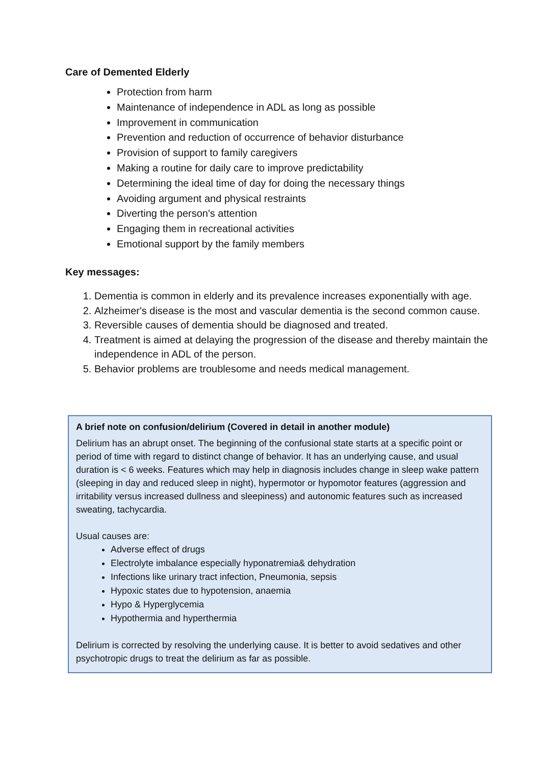Care of Demented Elderly
Protection from harm
Maintenance of independence in ADL as long as possible
Improvement in communication
Prevention and reduction of occurrence of behavior disturbance
Provision of support to family caregivers
Making a routine for daily care to improve predictability
Determining the ideal time of day for doing the necessary things
Avoiding argument and physical restraints
Diverting the person's attention
Engaging them in recreational activities
Emotional support by the family members
Key messages:
1. Dementia is common in elderly and its prevalence increases exponentially with age.
2. Alzheimer's disease is the most and vascular dementia is the second common cause.
3. Reversible causes of dementia should be diagnosed and treated.
4. Treatment is aimed at delaying the progression of the disease and thereby maintain the independence in ADL of the person.
5. Behavior problems are troublesome and needs medical management.
A brief note on confusion/delirium (Covered in detail in another module)
Delirium has an abrupt onset. The beginning of the confusional state starts at a specific point or period of time with regard to distinct change of behavior. It has an underlying cause, and usual duration is < 6 weeks. Features which may help in diagnosis includes change in sleep wake pattern (sleeping in day and reduced sleep in night), hypermotor or hypomotor features (aggression and irritability versus increased dullness and sleepiness) and autonomic features such as increased sweating, tachycardia.
Usual causes are:
Adverse effect of drugs
Electrolyte imbalance especially hyponatremia& dehydration
Infections like urinary tract infection, Pneumonia, sepsis
Hypoxic states due to hypotension, anaemia
Hypo & Hyperglycemia
Hypothermia and hyperthermia
Delirium is corrected by resolving the underlying cause. It is better to avoid sedatives and other psychotropic drugs to treat the delirium as far as possible.